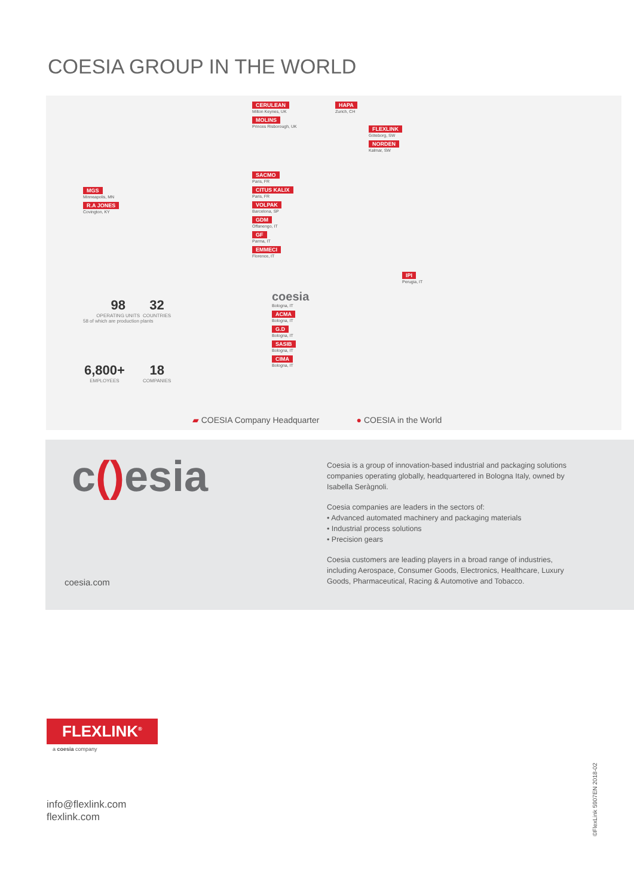COESIA GROUP IN THE WORLD
CERULEAN
Milton Keynes, UK
MOLINS
Princes Risborough, UK
HAPA
Zurich, CH
FLEXLINK
Göteborg, SW
NORDEN
Kalmar, SW
SACMO
Paris, FR
CITUS KALIX
Paris, FR
VOLPAK
Barcelona, SP
GDM
Offanengo, IT
GF
Parma, IT
EMMECI
Florence, IT
MGS
Minneapolis, MN
R.A JONES
Covington, KY
IPI
Perugia, IT
coesia
Bologna, IT
ACMA
Bologna, IT
G.D
Bologna, IT
SASIB
Bologna, IT
CIMA
Bologna, IT
98
OPERATING UNITS
58 of which are production plants
32
COUNTRIES
6,800+
EMPLOYEES
18
COMPANIES
▰ COESIA Company Headquarter ● COESIA in the World
c() esia
coesia.com
Coesia is a group of innovation-based industrial and packaging solutions companies operating globally, headquartered in Bologna Italy, owned by Isabella Seràgnoli.
Coesia companies are leaders in the sectors of:
• Advanced automated machinery and packaging materials
• Industrial process solutions
• Precision gears
Coesia customers are leading players in a broad range of industries, including Aerospace, Consumer Goods, Electronics, Healthcare, Luxury Goods, Pharmaceutical, Racing & Automotive and Tobacco.
FLEXLINK<sup>®</sup>
a coesia company
info@flexlink.com
flexlink.com
©FlexLink 5907EN 2018-02